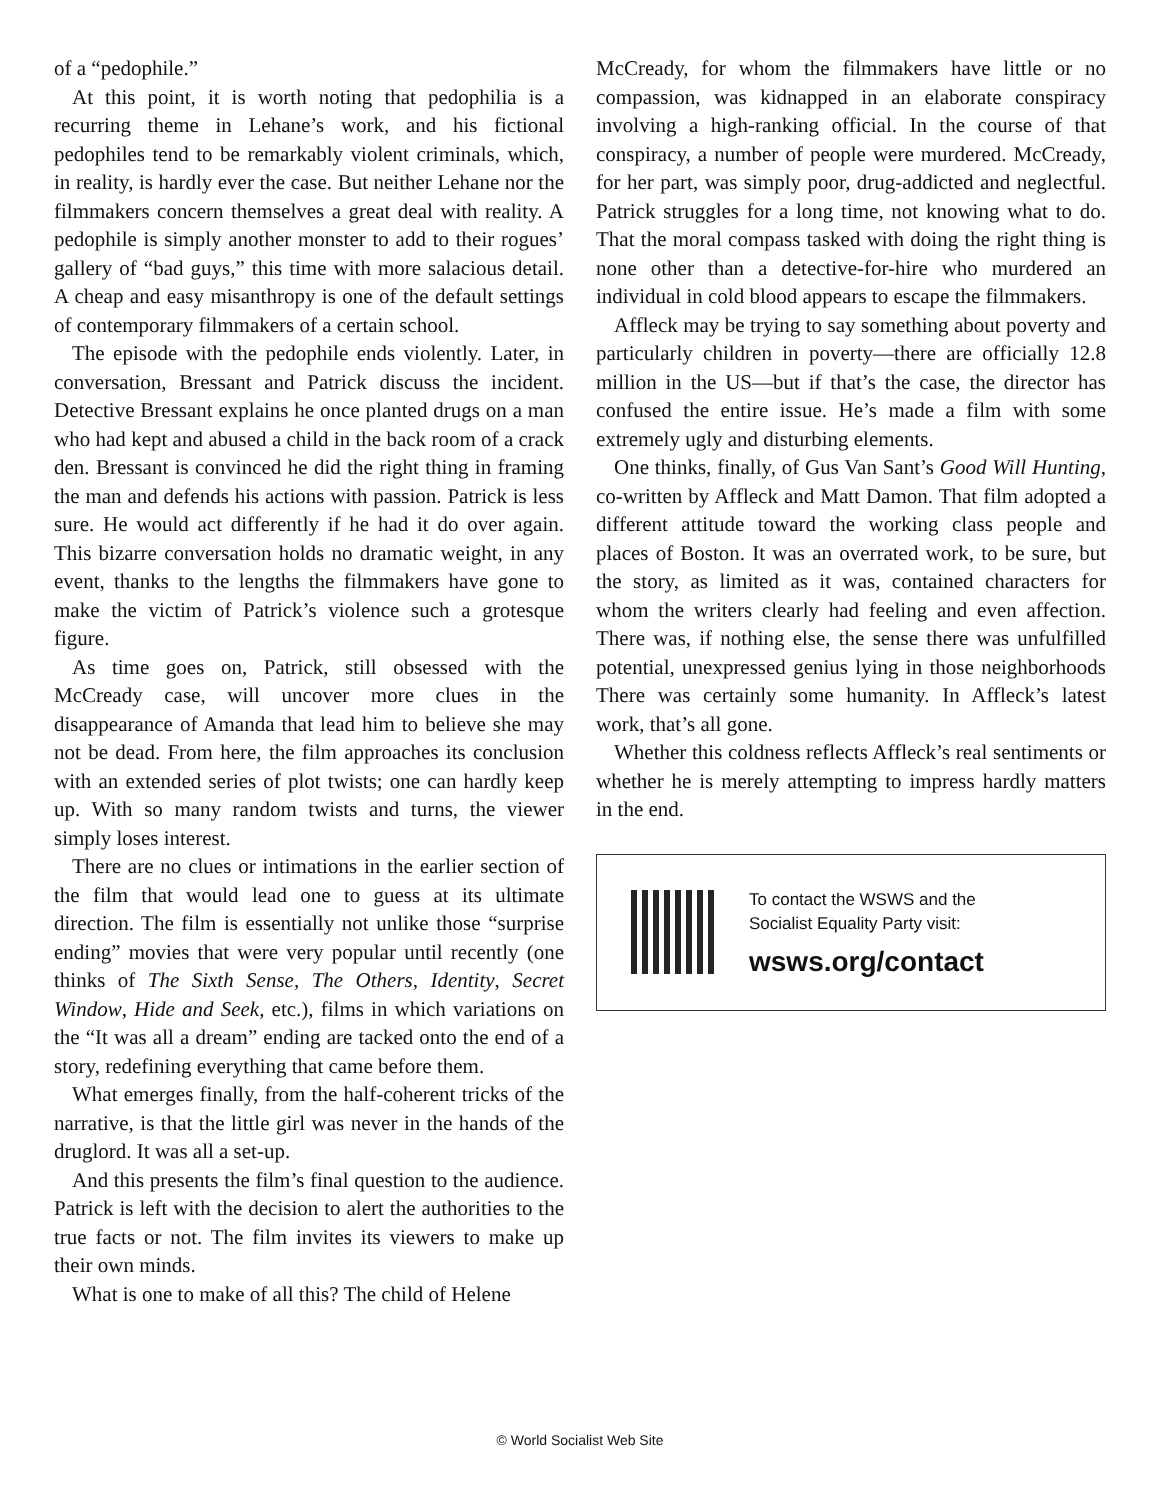of a “pedophile.”
At this point, it is worth noting that pedophilia is a recurring theme in Lehane’s work, and his fictional pedophiles tend to be remarkably violent criminals, which, in reality, is hardly ever the case. But neither Lehane nor the filmmakers concern themselves a great deal with reality. A pedophile is simply another monster to add to their rogues’ gallery of “bad guys,” this time with more salacious detail. A cheap and easy misanthropy is one of the default settings of contemporary filmmakers of a certain school.
The episode with the pedophile ends violently. Later, in conversation, Bressant and Patrick discuss the incident. Detective Bressant explains he once planted drugs on a man who had kept and abused a child in the back room of a crack den. Bressant is convinced he did the right thing in framing the man and defends his actions with passion. Patrick is less sure. He would act differently if he had it do over again. This bizarre conversation holds no dramatic weight, in any event, thanks to the lengths the filmmakers have gone to make the victim of Patrick’s violence such a grotesque figure.
As time goes on, Patrick, still obsessed with the McCready case, will uncover more clues in the disappearance of Amanda that lead him to believe she may not be dead. From here, the film approaches its conclusion with an extended series of plot twists; one can hardly keep up. With so many random twists and turns, the viewer simply loses interest.
There are no clues or intimations in the earlier section of the film that would lead one to guess at its ultimate direction. The film is essentially not unlike those “surprise ending” movies that were very popular until recently (one thinks of The Sixth Sense, The Others, Identity, Secret Window, Hide and Seek, etc.), films in which variations on the “It was all a dream” ending are tacked onto the end of a story, redefining everything that came before them.
What emerges finally, from the half-coherent tricks of the narrative, is that the little girl was never in the hands of the druglord. It was all a set-up.
And this presents the film’s final question to the audience. Patrick is left with the decision to alert the authorities to the true facts or not. The film invites its viewers to make up their own minds.
What is one to make of all this? The child of Helene
McCready, for whom the filmmakers have little or no compassion, was kidnapped in an elaborate conspiracy involving a high-ranking official. In the course of that conspiracy, a number of people were murdered. McCready, for her part, was simply poor, drug-addicted and neglectful. Patrick struggles for a long time, not knowing what to do. That the moral compass tasked with doing the right thing is none other than a detective-for-hire who murdered an individual in cold blood appears to escape the filmmakers.
Affleck may be trying to say something about poverty and particularly children in poverty—there are officially 12.8 million in the US—but if that’s the case, the director has confused the entire issue. He’s made a film with some extremely ugly and disturbing elements.
One thinks, finally, of Gus Van Sant’s Good Will Hunting, co-written by Affleck and Matt Damon. That film adopted a different attitude toward the working class people and places of Boston. It was an overrated work, to be sure, but the story, as limited as it was, contained characters for whom the writers clearly had feeling and even affection. There was, if nothing else, the sense there was unfulfilled potential, unexpressed genius lying in those neighborhoods There was certainly some humanity. In Affleck’s latest work, that’s all gone.
Whether this coldness reflects Affleck’s real sentiments or whether he is merely attempting to impress hardly matters in the end.
To contact the WSWS and the
Socialist Equality Party visit:
wsws.org/contact
© World Socialist Web Site